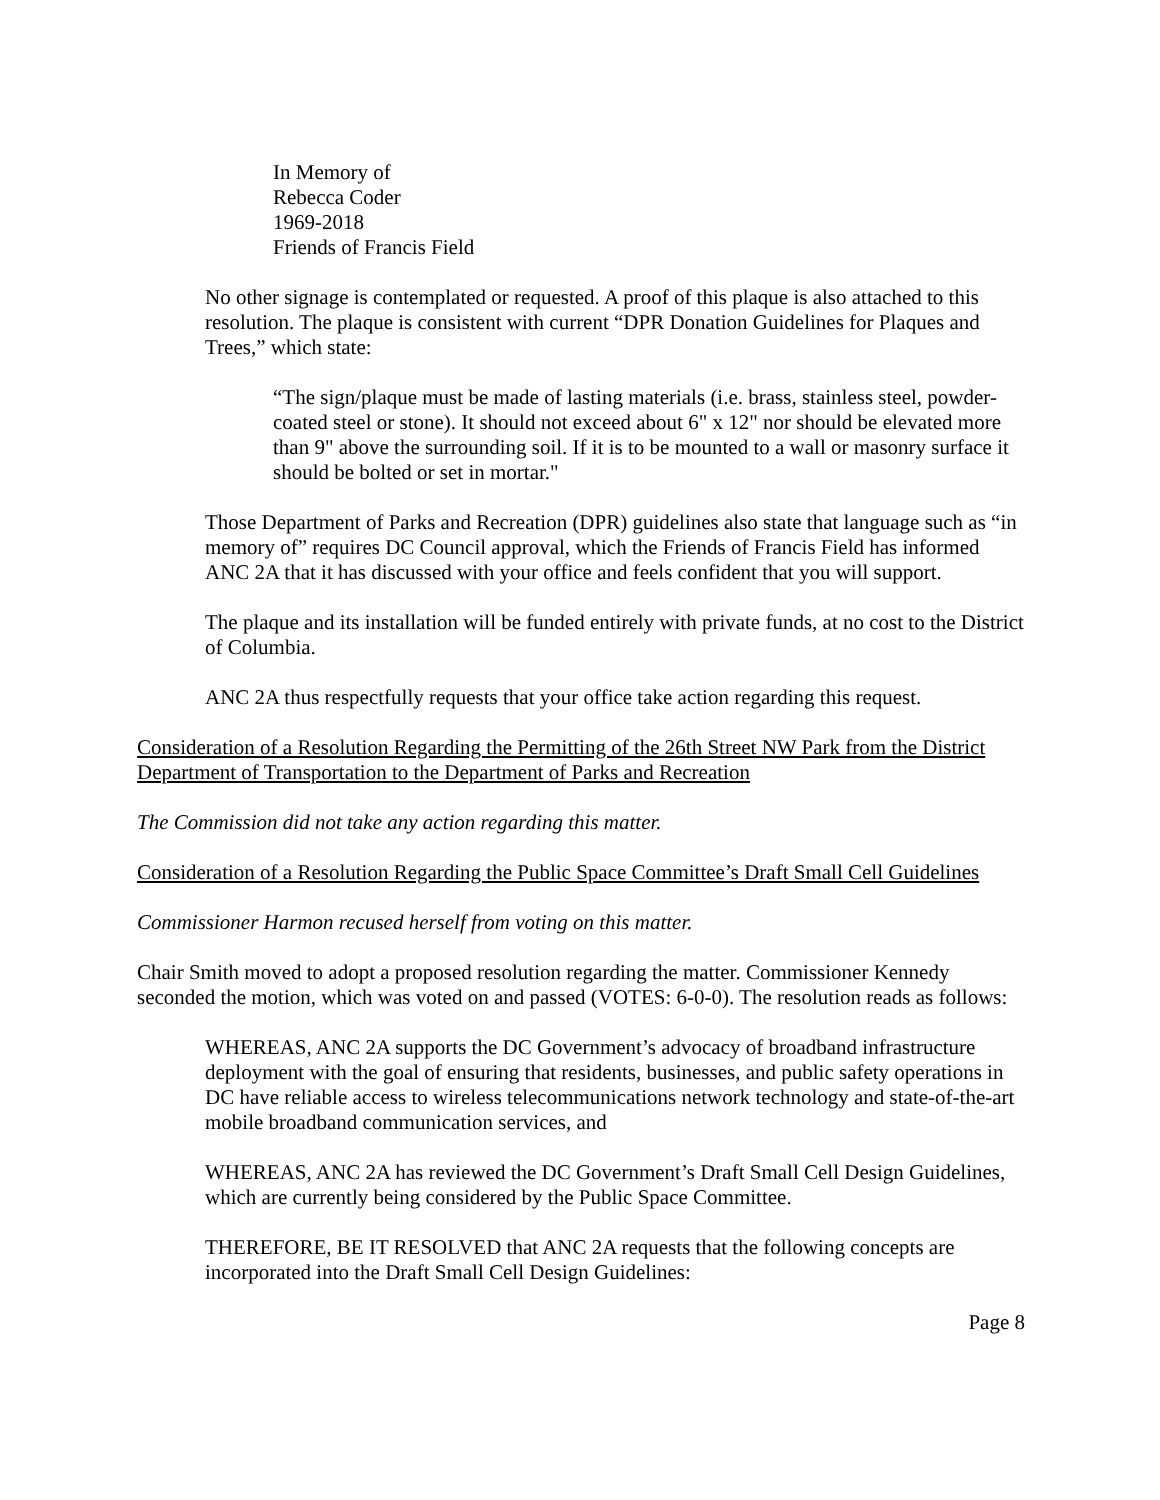In Memory of
Rebecca Coder
1969-2018
Friends of Francis Field
No other signage is contemplated or requested. A proof of this plaque is also attached to this resolution. The plaque is consistent with current “DPR Donation Guidelines for Plaques and Trees,” which state:
“The sign/plaque must be made of lasting materials (i.e. brass, stainless steel, powder-coated steel or stone). It should not exceed about 6" x 12" nor should be elevated more than 9" above the surrounding soil. If it is to be mounted to a wall or masonry surface it should be bolted or set in mortar."
Those Department of Parks and Recreation (DPR) guidelines also state that language such as “in memory of” requires DC Council approval, which the Friends of Francis Field has informed ANC 2A that it has discussed with your office and feels confident that you will support.
The plaque and its installation will be funded entirely with private funds, at no cost to the District of Columbia.
ANC 2A thus respectfully requests that your office take action regarding this request.
Consideration of a Resolution Regarding the Permitting of the 26th Street NW Park from the District Department of Transportation to the Department of Parks and Recreation
The Commission did not take any action regarding this matter.
Consideration of a Resolution Regarding the Public Space Committee’s Draft Small Cell Guidelines
Commissioner Harmon recused herself from voting on this matter.
Chair Smith moved to adopt a proposed resolution regarding the matter. Commissioner Kennedy seconded the motion, which was voted on and passed (VOTES: 6-0-0). The resolution reads as follows:
WHEREAS, ANC 2A supports the DC Government’s advocacy of broadband infrastructure deployment with the goal of ensuring that residents, businesses, and public safety operations in DC have reliable access to wireless telecommunications network technology and state-of-the-art mobile broadband communication services, and
WHEREAS, ANC 2A has reviewed the DC Government’s Draft Small Cell Design Guidelines, which are currently being considered by the Public Space Committee.
THEREFORE, BE IT RESOLVED that ANC 2A requests that the following concepts are incorporated into the Draft Small Cell Design Guidelines:
Page 8